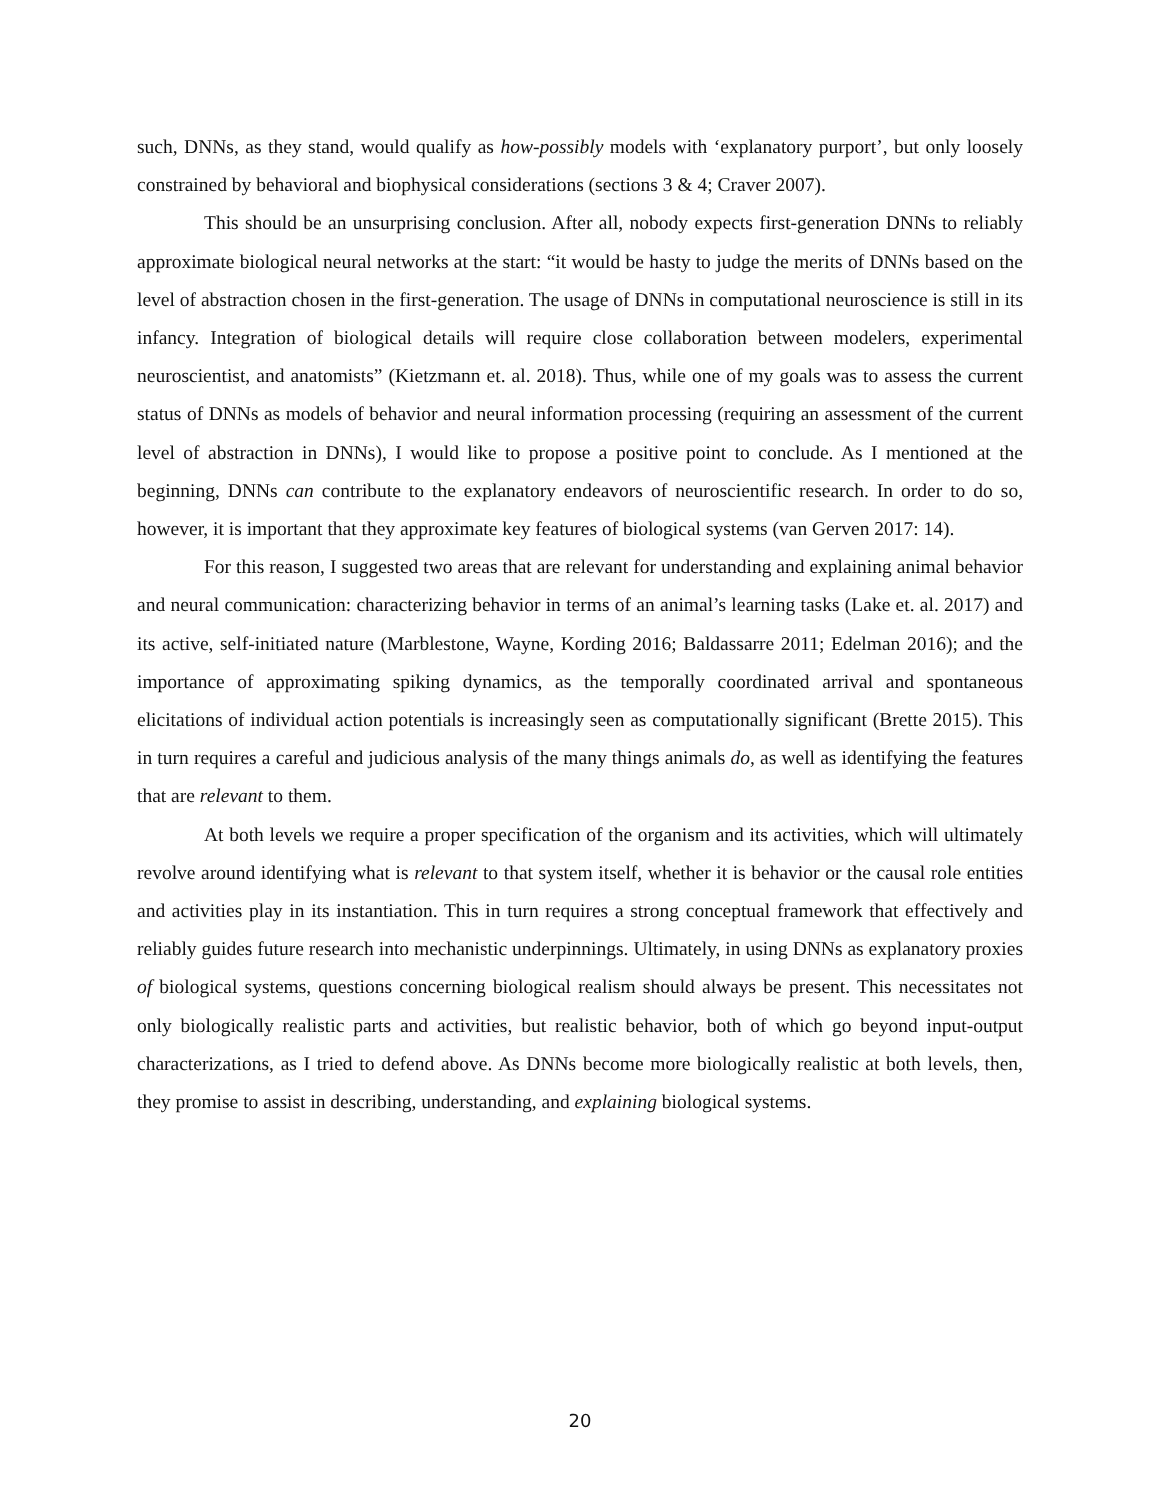such, DNNs, as they stand, would qualify as how-possibly models with ‘explanatory purport’, but only loosely constrained by behavioral and biophysical considerations (sections 3 & 4; Craver 2007).
This should be an unsurprising conclusion. After all, nobody expects first-generation DNNs to reliably approximate biological neural networks at the start: “it would be hasty to judge the merits of DNNs based on the level of abstraction chosen in the first-generation. The usage of DNNs in computational neuroscience is still in its infancy. Integration of biological details will require close collaboration between modelers, experimental neuroscientist, and anatomists” (Kietzmann et. al. 2018). Thus, while one of my goals was to assess the current status of DNNs as models of behavior and neural information processing (requiring an assessment of the current level of abstraction in DNNs), I would like to propose a positive point to conclude. As I mentioned at the beginning, DNNs can contribute to the explanatory endeavors of neuroscientific research. In order to do so, however, it is important that they approximate key features of biological systems (van Gerven 2017: 14).
For this reason, I suggested two areas that are relevant for understanding and explaining animal behavior and neural communication: characterizing behavior in terms of an animal’s learning tasks (Lake et. al. 2017) and its active, self-initiated nature (Marblestone, Wayne, Kording 2016; Baldassarre 2011; Edelman 2016); and the importance of approximating spiking dynamics, as the temporally coordinated arrival and spontaneous elicitations of individual action potentials is increasingly seen as computationally significant (Brette 2015). This in turn requires a careful and judicious analysis of the many things animals do, as well as identifying the features that are relevant to them.
At both levels we require a proper specification of the organism and its activities, which will ultimately revolve around identifying what is relevant to that system itself, whether it is behavior or the causal role entities and activities play in its instantiation. This in turn requires a strong conceptual framework that effectively and reliably guides future research into mechanistic underpinnings. Ultimately, in using DNNs as explanatory proxies of biological systems, questions concerning biological realism should always be present. This necessitates not only biologically realistic parts and activities, but realistic behavior, both of which go beyond input-output characterizations, as I tried to defend above. As DNNs become more biologically realistic at both levels, then, they promise to assist in describing, understanding, and explaining biological systems.
20